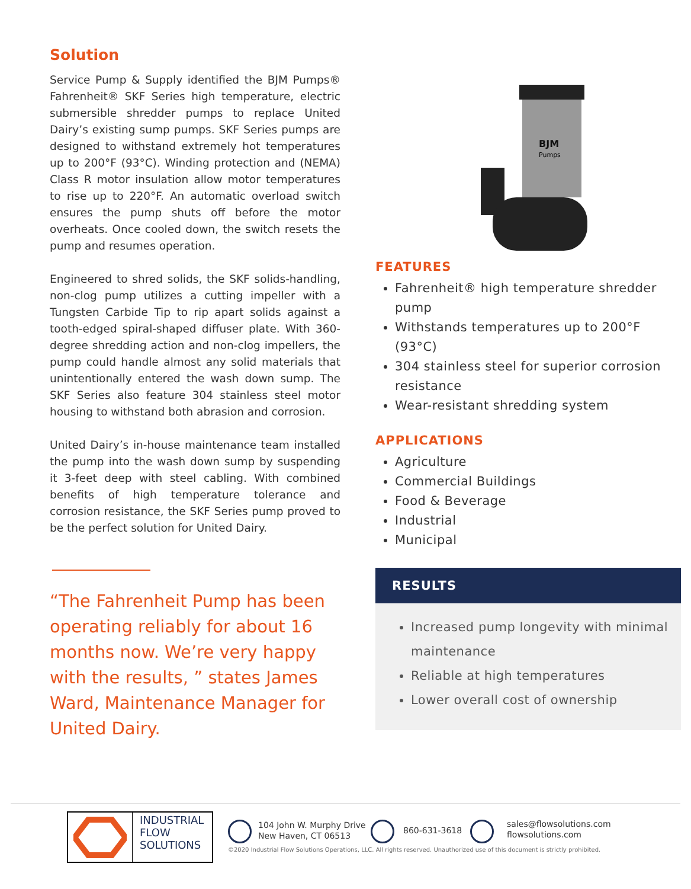Solution
Service Pump & Supply identified the BJM Pumps® Fahrenheit® SKF Series high temperature, electric submersible shredder pumps to replace United Dairy’s existing sump pumps. SKF Series pumps are designed to withstand extremely hot temperatures up to 200°F (93°C). Winding protection and (NEMA) Class R motor insulation allow motor temperatures to rise up to 220°F. An automatic overload switch ensures the pump shuts off before the motor overheats. Once cooled down, the switch resets the pump and resumes operation.
Engineered to shred solids, the SKF solids-handling, non-clog pump utilizes a cutting impeller with a Tungsten Carbide Tip to rip apart solids against a tooth-edged spiral-shaped diffuser plate. With 360-degree shredding action and non-clog impellers, the pump could handle almost any solid materials that unintentionally entered the wash down sump. The SKF Series also feature 304 stainless steel motor housing to withstand both abrasion and corrosion.
United Dairy’s in-house maintenance team installed the pump into the wash down sump by suspending it 3-feet deep with steel cabling. With combined benefits of high temperature tolerance and corrosion resistance, the SKF Series pump proved to be the perfect solution for United Dairy.
“The Fahrenheit Pump has been operating reliably for about 16 months now. We’re very happy with the results, ” states James Ward, Maintenance Manager for United Dairy.
BJM
Pumps
FEATURES
Fahrenheit® high temperature shredder pump
Withstands temperatures up to 200°F (93°C)
304 stainless steel for superior corrosion resistance
Wear-resistant shredding system
APPLICATIONS
Agriculture
Commercial Buildings
Food & Beverage
Industrial
Municipal
RESULTS
Increased pump longevity with minimal maintenance
Reliable at high temperatures
Lower overall cost of ownership
INDUSTRIAL
FLOW
SOLUTIONS
104 John W. Murphy Drive
New Haven, CT 06513
860-631-3618
sales@flowsolutions.com
flowsolutions.com
©2020 Industrial Flow Solutions Operations, LLC. All rights reserved. Unauthorized use of this document is strictly prohibited.